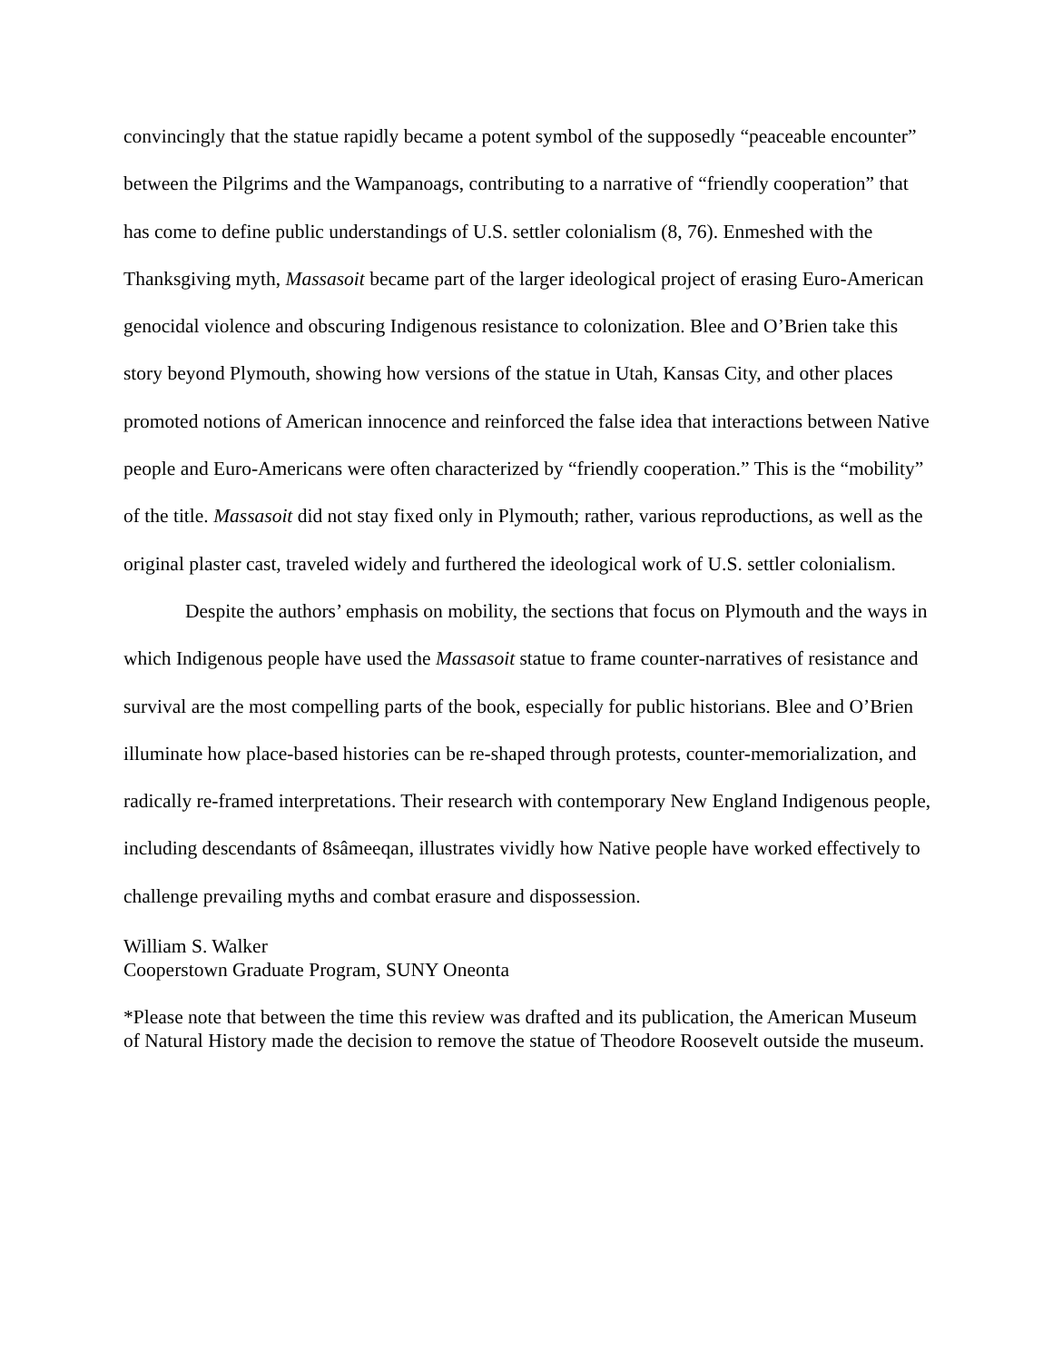convincingly that the statue rapidly became a potent symbol of the supposedly “peaceable encounter” between the Pilgrims and the Wampanoags, contributing to a narrative of “friendly cooperation” that has come to define public understandings of U.S. settler colonialism (8, 76). Enmeshed with the Thanksgiving myth, Massasoit became part of the larger ideological project of erasing Euro-American genocidal violence and obscuring Indigenous resistance to colonization. Blee and O’Brien take this story beyond Plymouth, showing how versions of the statue in Utah, Kansas City, and other places promoted notions of American innocence and reinforced the false idea that interactions between Native people and Euro-Americans were often characterized by “friendly cooperation.” This is the “mobility” of the title. Massasoit did not stay fixed only in Plymouth; rather, various reproductions, as well as the original plaster cast, traveled widely and furthered the ideological work of U.S. settler colonialism.
Despite the authors’ emphasis on mobility, the sections that focus on Plymouth and the ways in which Indigenous people have used the Massasoit statue to frame counter-narratives of resistance and survival are the most compelling parts of the book, especially for public historians. Blee and O’Brien illuminate how place-based histories can be re-shaped through protests, counter-memorialization, and radically re-framed interpretations. Their research with contemporary New England Indigenous people, including descendants of 8sâmeeqan, illustrates vividly how Native people have worked effectively to challenge prevailing myths and combat erasure and dispossession.
William S. Walker
Cooperstown Graduate Program, SUNY Oneonta
*Please note that between the time this review was drafted and its publication, the American Museum of Natural History made the decision to remove the statue of Theodore Roosevelt outside the museum.